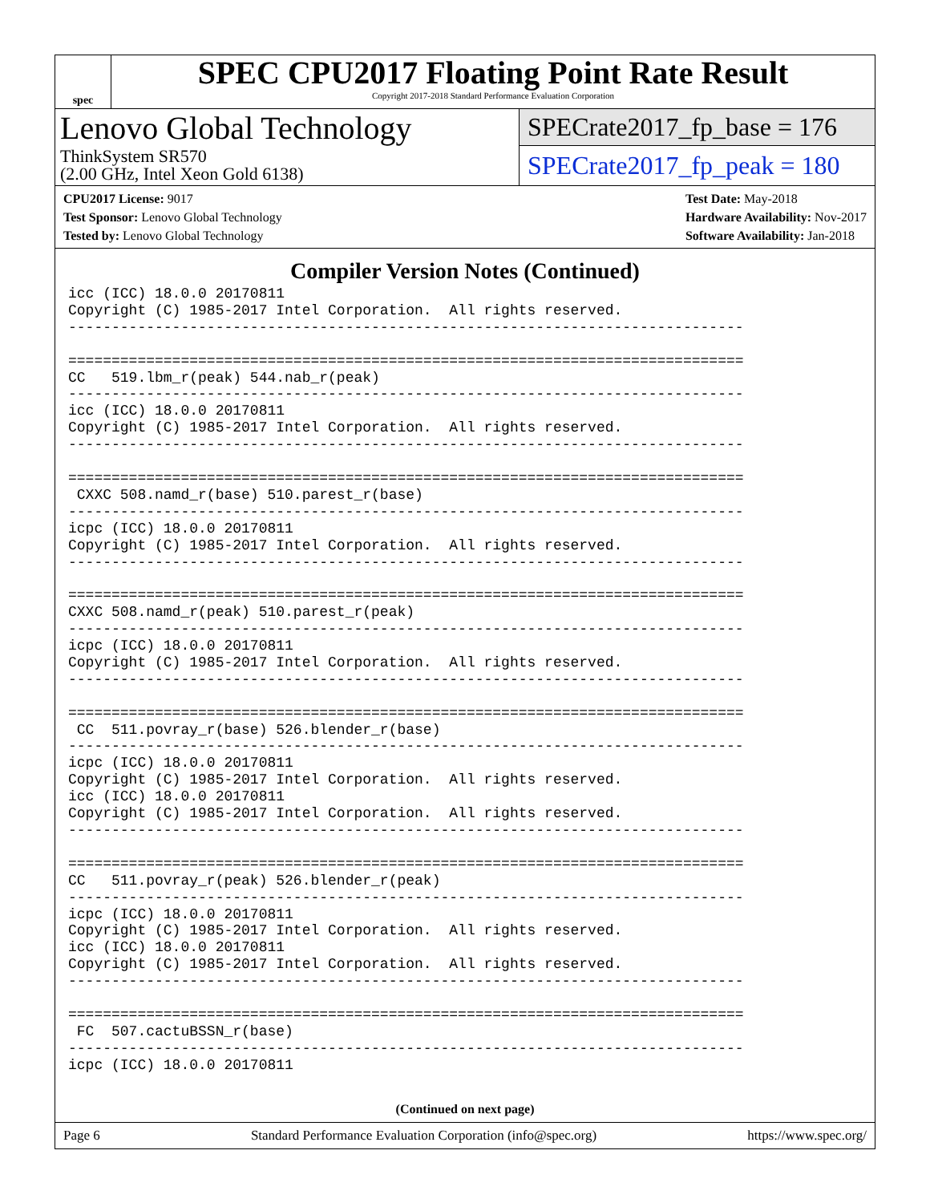spec
SPEC CPU2017 Floating Point Rate Result
Copyright 2017-2018 Standard Performance Evaluation Corporation
Lenovo Global Technology
ThinkSystem SR570
(2.00 GHz, Intel Xeon Gold 6138)
SPECrate2017_fp_base = 176
SPECrate2017_fp_peak = 180
CPU2017 License: 9017
Test Sponsor: Lenovo Global Technology
Tested by: Lenovo Global Technology
Test Date: May-2018
Hardware Availability: Nov-2017
Software Availability: Jan-2018
Compiler Version Notes (Continued)
icc (ICC) 18.0.0 20170811
Copyright (C) 1985-2017 Intel Corporation.  All rights reserved.
------------------------------------------------------------------------------

==============================================================================
CC   519.lbm_r(peak) 544.nab_r(peak)
------------------------------------------------------------------------------
icc (ICC) 18.0.0 20170811
Copyright (C) 1985-2017 Intel Corporation.  All rights reserved.
------------------------------------------------------------------------------

==============================================================================
 CXXC 508.namd_r(base) 510.parest_r(base)
------------------------------------------------------------------------------
icpc (ICC) 18.0.0 20170811
Copyright (C) 1985-2017 Intel Corporation.  All rights reserved.
------------------------------------------------------------------------------

==============================================================================
CXXC 508.namd_r(peak) 510.parest_r(peak)
------------------------------------------------------------------------------
icpc (ICC) 18.0.0 20170811
Copyright (C) 1985-2017 Intel Corporation.  All rights reserved.
------------------------------------------------------------------------------

==============================================================================
 CC  511.povray_r(base) 526.blender_r(base)
------------------------------------------------------------------------------
icpc (ICC) 18.0.0 20170811
Copyright (C) 1985-2017 Intel Corporation.  All rights reserved.
icc (ICC) 18.0.0 20170811
Copyright (C) 1985-2017 Intel Corporation.  All rights reserved.
------------------------------------------------------------------------------

==============================================================================
CC   511.povray_r(peak) 526.blender_r(peak)
------------------------------------------------------------------------------
icpc (ICC) 18.0.0 20170811
Copyright (C) 1985-2017 Intel Corporation.  All rights reserved.
icc (ICC) 18.0.0 20170811
Copyright (C) 1985-2017 Intel Corporation.  All rights reserved.
------------------------------------------------------------------------------

==============================================================================
 FC  507.cactuBSSN_r(base)
------------------------------------------------------------------------------
icpc (ICC) 18.0.0 20170811
(Continued on next page)
Page 6 Standard Performance Evaluation Corporation (info@spec.org) https://www.spec.org/